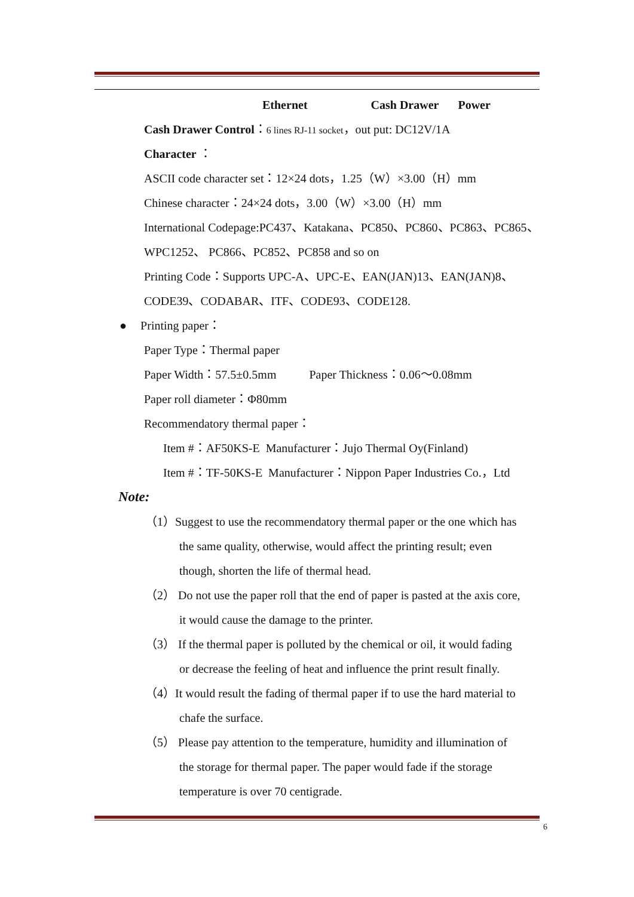Ethernet Cash Drawer Power
Cash Drawer Control：6 lines RJ-11 socket，out put: DC12V/1A
Character ：
ASCII code character set：12×24 dots，1.25（W）×3.00（H）mm
Chinese character：24×24 dots，3.00（W）×3.00（H）mm
International Codepage:PC437、Katakana、PC850、PC860、PC863、PC865、
WPC1252、 PC866、PC852、PC858 and so on
Printing Code：Supports UPC-A、UPC-E、EAN(JAN)13、EAN(JAN)8、
CODE39、CODABAR、ITF、CODE93、CODE128.
● Printing paper：
Paper Type：Thermal paper
Paper Width：57.5±0.5mm Paper Thickness：0.06～0.08mm
Paper roll diameter：Φ80mm
Recommendatory thermal paper：
Item #：AF50KS-E Manufacturer：Jujo Thermal Oy(Finland)
Item #：TF-50KS-E Manufacturer：Nippon Paper Industries Co.，Ltd
Note:
（1）Suggest to use the recommendatory thermal paper or the one which has
the same quality, otherwise, would affect the printing result; even
though, shorten the life of thermal head.
（2） Do not use the paper roll that the end of paper is pasted at the axis core,
it would cause the damage to the printer.
（3） If the thermal paper is polluted by the chemical or oil, it would fading
or decrease the feeling of heat and influence the print result finally.
（4）It would result the fading of thermal paper if to use the hard material to
chafe the surface.
（5） Please pay attention to the temperature, humidity and illumination of
the storage for thermal paper. The paper would fade if the storage
temperature is over 70 centigrade.
6